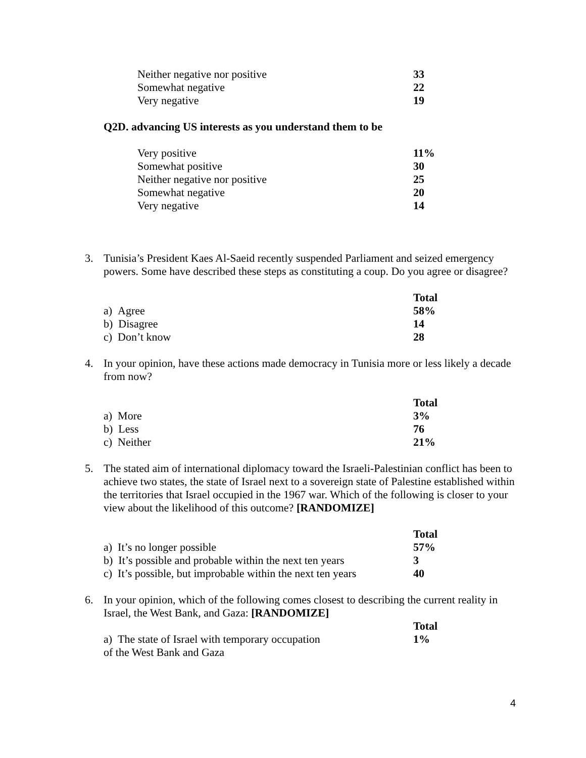| Neither negative nor positive | 33 |
| Somewhat negative | 22 |
| Very negative | 19 |
Q2D. advancing US interests as you understand them to be
| Very positive | 11% |
| Somewhat positive | 30 |
| Neither negative nor positive | 25 |
| Somewhat negative | 20 |
| Very negative | 14 |
3. Tunisia’s President Kaes Al-Saeid recently suspended Parliament and seized emergency powers. Some have described these steps as constituting a coup. Do you agree or disagree?
| | Total |
| a) Agree | 58% |
| b) Disagree | 14 |
| c) Don’t know | 28 |
4. In your opinion, have these actions made democracy in Tunisia more or less likely a decade from now?
| | Total |
| a) More | 3% |
| b) Less | 76 |
| c) Neither | 21% |
5. The stated aim of international diplomacy toward the Israeli-Palestinian conflict has been to achieve two states, the state of Israel next to a sovereign state of Palestine established within the territories that Israel occupied in the 1967 war. Which of the following is closer to your view about the likelihood of this outcome? [RANDOMIZE]
| | Total |
| a) It’s no longer possible | 57% |
| b) It’s possible and probable within the next ten years | 3 |
| c) It’s possible, but improbable within the next ten years | 40 |
6. In your opinion, which of the following comes closest to describing the current reality in Israel, the West Bank, and Gaza: [RANDOMIZE]
| | Total |
| a) The state of Israel with temporary occupation of the West Bank and Gaza | 1% |
4